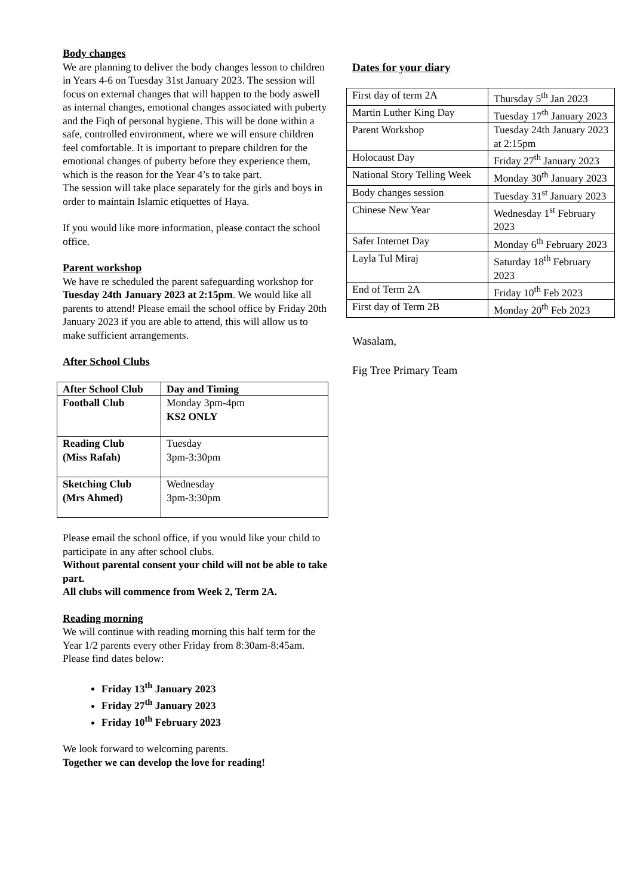Body changes
We are planning to deliver the body changes lesson to children in Years 4-6 on Tuesday 31st January 2023. The session will focus on external changes that will happen to the body aswell as internal changes, emotional changes associated with puberty and the Fiqh of personal hygiene. This will be done within a safe, controlled environment, where we will ensure children feel comfortable. It is important to prepare children for the emotional changes of puberty before they experience them, which is the reason for the Year 4’s to take part.
The session will take place separately for the girls and boys in order to maintain Islamic etiquettes of Haya.
If you would like more information, please contact the school office.
Parent workshop
We have re scheduled the parent safeguarding workshop for Tuesday 24th January 2023 at 2:15pm. We would like all parents to attend! Please email the school office by Friday 20th January 2023 if you are able to attend, this will allow us to make sufficient arrangements.
After School Clubs
| After School Club | Day and Timing |
| --- | --- |
| Football Club | Monday 3pm-4pm KS2 ONLY |
| Reading Club (Miss Rafah) | Tuesday 3pm-3:30pm |
| Sketching Club (Mrs Ahmed) | Wednesday 3pm-3:30pm |
Please email the school office, if you would like your child to participate in any after school clubs.
Without parental consent your child will not be able to take part.
All clubs will commence from Week 2, Term 2A.
Reading morning
We will continue with reading morning this half term for the Year 1/2 parents every other Friday from 8:30am-8:45am. Please find dates below:
Friday 13<sup>th</sup> January 2023
Friday 27<sup>th</sup> January 2023
Friday 10<sup>th</sup> February 2023
We look forward to welcoming parents.
Together we can develop the love for reading!
Dates for your diary
| First day of term 2A | Thursday 5<sup>th</sup> Jan 2023 |
| Martin Luther King Day | Tuesday 17<sup>th</sup> January 2023 |
| Parent Workshop | Tuesday 24th January 2023 at 2:15pm |
| Holocaust Day | Friday 27<sup>th</sup> January 2023 |
| National Story Telling Week | Monday 30<sup>th</sup> January 2023 |
| Body changes session | Tuesday 31<sup>st</sup> January 2023 |
| Chinese New Year | Wednesday 1<sup>st</sup> February 2023 |
| Safer Internet Day | Monday 6<sup>th</sup> February 2023 |
| Layla Tul Miraj | Saturday 18<sup>th</sup> February 2023 |
| End of Term 2A | Friday 10<sup>th</sup> Feb 2023 |
| First day of Term 2B | Monday 20<sup>th</sup> Feb 2023 |
Wasalam,
Fig Tree Primary Team